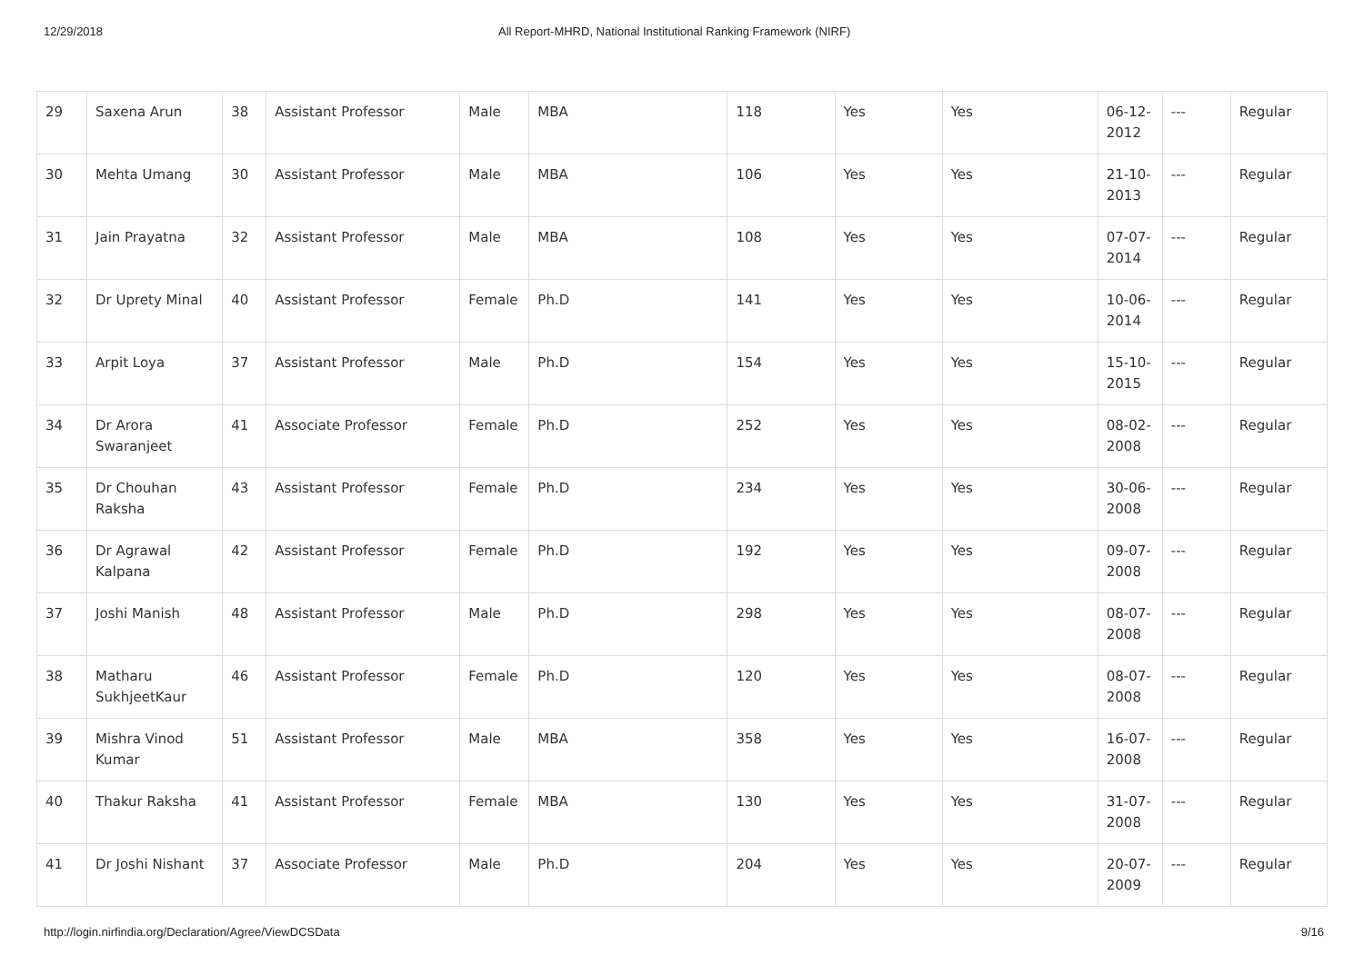12/29/2018 All Report-MHRD, National Institutional Ranking Framework (NIRF)
| 29 | Saxena Arun | 38 | Assistant Professor | Male | MBA | 118 | Yes | Yes | 06-12-2012 | --- | Regular |
| 30 | Mehta Umang | 30 | Assistant Professor | Male | MBA | 106 | Yes | Yes | 21-10-2013 | --- | Regular |
| 31 | Jain Prayatna | 32 | Assistant Professor | Male | MBA | 108 | Yes | Yes | 07-07-2014 | --- | Regular |
| 32 | Dr Uprety Minal | 40 | Assistant Professor | Female | Ph.D | 141 | Yes | Yes | 10-06-2014 | --- | Regular |
| 33 | Arpit Loya | 37 | Assistant Professor | Male | Ph.D | 154 | Yes | Yes | 15-10-2015 | --- | Regular |
| 34 | Dr Arora Swaranjeet | 41 | Associate Professor | Female | Ph.D | 252 | Yes | Yes | 08-02-2008 | --- | Regular |
| 35 | Dr Chouhan Raksha | 43 | Assistant Professor | Female | Ph.D | 234 | Yes | Yes | 30-06-2008 | --- | Regular |
| 36 | Dr Agrawal Kalpana | 42 | Assistant Professor | Female | Ph.D | 192 | Yes | Yes | 09-07-2008 | --- | Regular |
| 37 | Joshi Manish | 48 | Assistant Professor | Male | Ph.D | 298 | Yes | Yes | 08-07-2008 | --- | Regular |
| 38 | Matharu SukhjeetKaur | 46 | Assistant Professor | Female | Ph.D | 120 | Yes | Yes | 08-07-2008 | --- | Regular |
| 39 | Mishra Vinod Kumar | 51 | Assistant Professor | Male | MBA | 358 | Yes | Yes | 16-07-2008 | --- | Regular |
| 40 | Thakur Raksha | 41 | Assistant Professor | Female | MBA | 130 | Yes | Yes | 31-07-2008 | --- | Regular |
| 41 | Dr Joshi Nishant | 37 | Associate Professor | Male | Ph.D | 204 | Yes | Yes | 20-07-2009 | --- | Regular |
http://login.nirfindia.org/Declaration/Agree/ViewDCSData 9/16